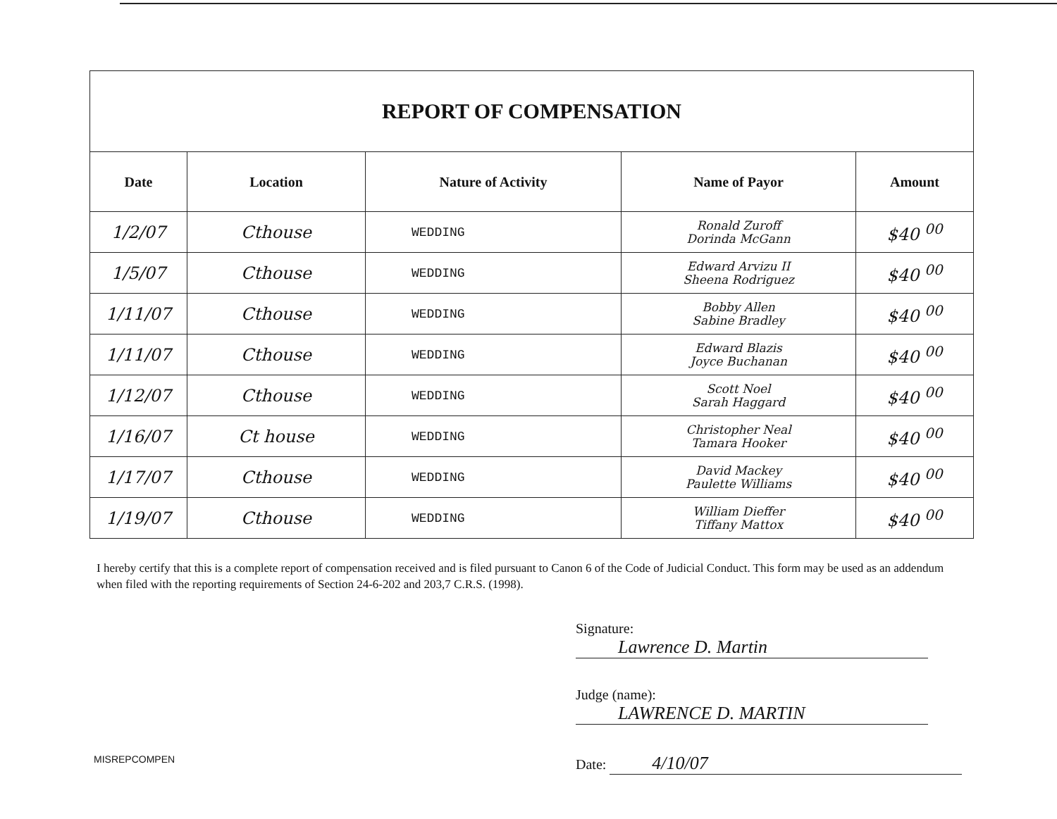| REPORT OF COMPENSATION | | | | |
| --- | --- | --- | --- | --- |
| Date | Location | Nature of Activity | Name of Payor | Amount |
| 1/2/07 | Cthouse | WEDDING | Ronald Zuroff Dorinda McGann | $40 <sup>00</sup> |
| 1/5/07 | Cthouse | WEDDING | Edward Arvizu II Sheena Rodriguez | $40 <sup>00</sup> |
| 1/11/07 | Cthouse | WEDDING | Bobby Allen Sabine Bradley | $40 <sup>00</sup> |
| 1/11/07 | Cthouse | WEDDING | Edward Blazis Joyce Buchanan | $40 <sup>00</sup> |
| 1/12/07 | Cthouse | WEDDING | Scott Noel Sarah Haggard | $40 <sup>00</sup> |
| 1/16/07 | Ct house | WEDDING | Christopher Neal Tamara Hooker | $40 <sup>00</sup> |
| 1/17/07 | Cthouse | WEDDING | David Mackey Paulette Williams | $40 <sup>00</sup> |
| 1/19/07 | Cthouse | WEDDING | William Dieffer Tiffany Mattox | $40 <sup>00</sup> |
I hereby certify that this is a complete report of compensation received and is filed pursuant to Canon 6 of the Code of Judicial Conduct. This form may be used as an addendum when filed with the reporting requirements of Section 24-6-202 and 203,7 C.R.S. (1998).
Signature: Lawrence D. Martin
Judge (name): LAWRENCE D. MARTIN
Date: 4/10/07
MISREPCOMPEN